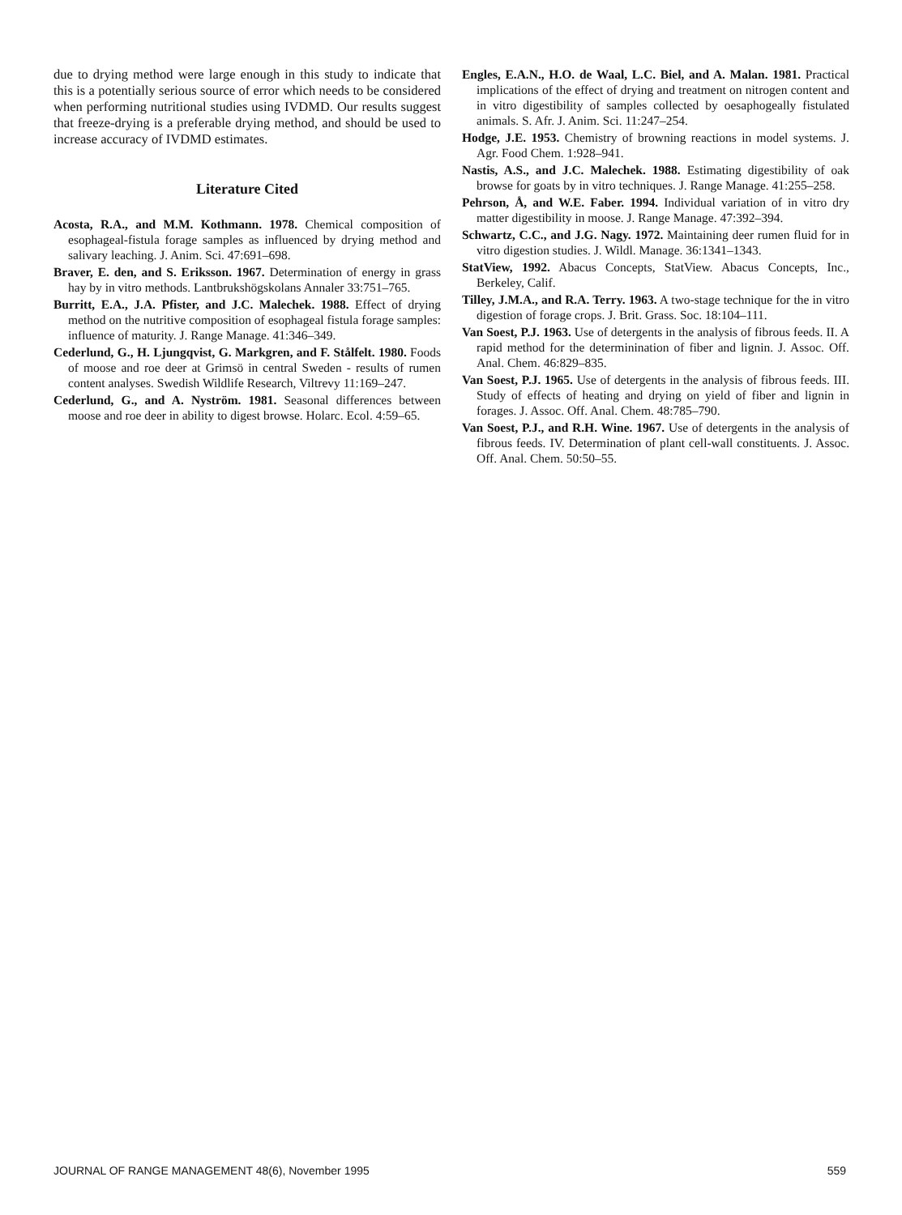due to drying method were large enough in this study to indicate that this is a potentially serious source of error which needs to be considered when performing nutritional studies using IVDMD. Our results suggest that freeze-drying is a preferable drying method, and should be used to increase accuracy of IVDMD estimates.
Literature Cited
Acosta, R.A., and M.M. Kothmann. 1978. Chemical composition of esophageal-fistula forage samples as influenced by drying method and salivary leaching. J. Anim. Sci. 47:691–698.
Braver, E. den, and S. Eriksson. 1967. Determination of energy in grass hay by in vitro methods. Lantbrukshögskolans Annaler 33:751–765.
Burritt, E.A., J.A. Pfister, and J.C. Malechek. 1988. Effect of drying method on the nutritive composition of esophageal fistula forage samples: influence of maturity. J. Range Manage. 41:346–349.
Cederlund, G., H. Ljungqvist, G. Markgren, and F. Stålfelt. 1980. Foods of moose and roe deer at Grimsö in central Sweden - results of rumen content analyses. Swedish Wildlife Research, Viltrevy 11:169–247.
Cederlund, G., and A. Nyström. 1981. Seasonal differences between moose and roe deer in ability to digest browse. Holarc. Ecol. 4:59–65.
Engles, E.A.N., H.O. de Waal, L.C. Biel, and A. Malan. 1981. Practical implications of the effect of drying and treatment on nitrogen content and in vitro digestibility of samples collected by oesaphogeally fistulated animals. S. Afr. J. Anim. Sci. 11:247–254.
Hodge, J.E. 1953. Chemistry of browning reactions in model systems. J. Agr. Food Chem. 1:928–941.
Nastis, A.S., and J.C. Malechek. 1988. Estimating digestibility of oak browse for goats by in vitro techniques. J. Range Manage. 41:255–258.
Pehrson, Å, and W.E. Faber. 1994. Individual variation of in vitro dry matter digestibility in moose. J. Range Manage. 47:392–394.
Schwartz, C.C., and J.G. Nagy. 1972. Maintaining deer rumen fluid for in vitro digestion studies. J. Wildl. Manage. 36:1341–1343.
StatView, 1992. Abacus Concepts, StatView. Abacus Concepts, Inc., Berkeley, Calif.
Tilley, J.M.A., and R.A. Terry. 1963. A two-stage technique for the in vitro digestion of forage crops. J. Brit. Grass. Soc. 18:104–111.
Van Soest, P.J. 1963. Use of detergents in the analysis of fibrous feeds. II. A rapid method for the determinination of fiber and lignin. J. Assoc. Off. Anal. Chem. 46:829–835.
Van Soest, P.J. 1965. Use of detergents in the analysis of fibrous feeds. III. Study of effects of heating and drying on yield of fiber and lignin in forages. J. Assoc. Off. Anal. Chem. 48:785–790.
Van Soest, P.J., and R.H. Wine. 1967. Use of detergents in the analysis of fibrous feeds. IV. Determination of plant cell-wall constituents. J. Assoc. Off. Anal. Chem. 50:50–55.
JOURNAL OF RANGE MANAGEMENT 48(6), November 1995 559